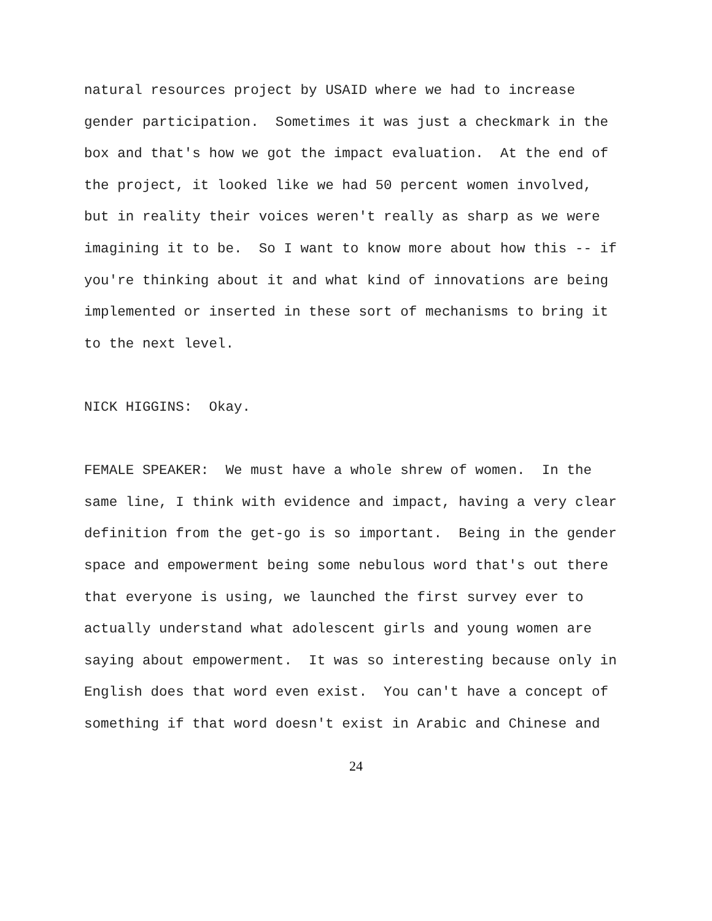natural resources project by USAID where we had to increase gender participation. Sometimes it was just a checkmark in the box and that's how we got the impact evaluation. At the end of the project, it looked like we had 50 percent women involved, but in reality their voices weren't really as sharp as we were imagining it to be. So I want to know more about how this -- if you're thinking about it and what kind of innovations are being implemented or inserted in these sort of mechanisms to bring it to the next level.
NICK HIGGINS: Okay.
FEMALE SPEAKER: We must have a whole shrew of women. In the same line, I think with evidence and impact, having a very clear definition from the get-go is so important. Being in the gender space and empowerment being some nebulous word that's out there that everyone is using, we launched the first survey ever to actually understand what adolescent girls and young women are saying about empowerment. It was so interesting because only in English does that word even exist. You can't have a concept of something if that word doesn't exist in Arabic and Chinese and
24